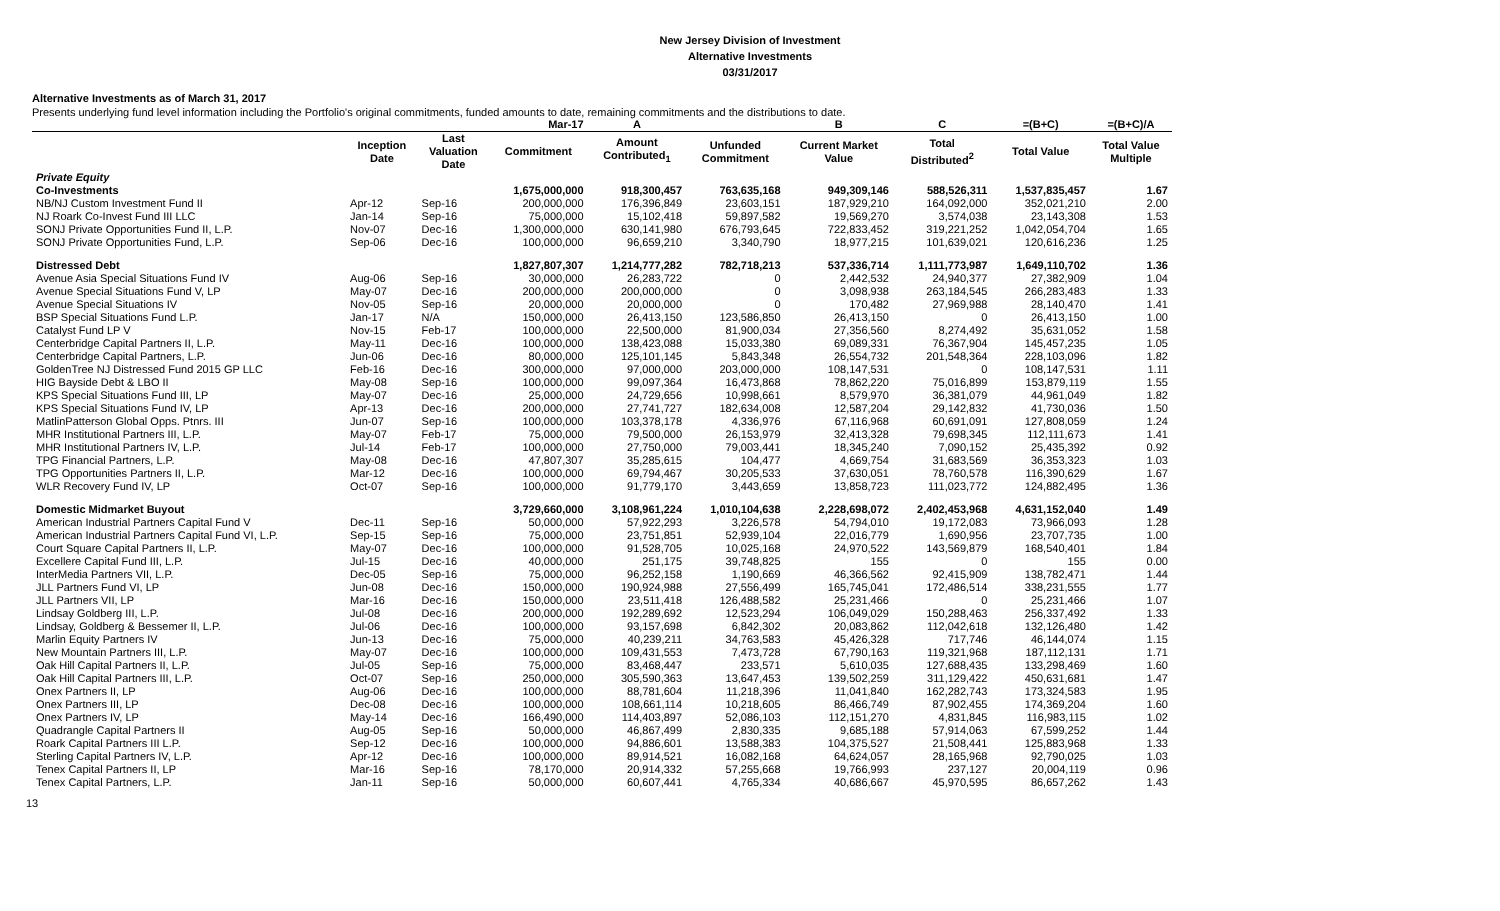New Jersey Division of Investment
Alternative Investments
03/31/2017
Alternative Investments as of March 31, 2017
Presents underlying fund level information including the Portfolio's original commitments, funded amounts to date, remaining commitments and the distributions to date.
| | | | Mar-17 | A | | B | C | =(B+C) | =(B+C)/A |
| --- | --- | --- | --- | --- | --- | --- | --- | --- | --- |
| | Inception Date | Last Valuation Date | Commitment | Amount Contributed<sub>1</sub> | Unfunded Commitment | Current Market Value | Total Distributed<sup>2</sup> | Total Value | Total Value Multiple |
| Private Equity | | | | | | | | | |
| Co-Investments | | | 1,675,000,000 | 918,300,457 | 763,635,168 | 949,309,146 | 588,526,311 | 1,537,835,457 | 1.67 |
| NB/NJ Custom Investment Fund II | Apr-12 | Sep-16 | 200,000,000 | 176,396,849 | 23,603,151 | 187,929,210 | 164,092,000 | 352,021,210 | 2.00 |
| NJ Roark Co-Invest Fund III LLC | Jan-14 | Sep-16 | 75,000,000 | 15,102,418 | 59,897,582 | 19,569,270 | 3,574,038 | 23,143,308 | 1.53 |
| SONJ Private Opportunities Fund II, L.P. | Nov-07 | Dec-16 | 1,300,000,000 | 630,141,980 | 676,793,645 | 722,833,452 | 319,221,252 | 1,042,054,704 | 1.65 |
| SONJ Private Opportunities Fund, L.P. | Sep-06 | Dec-16 | 100,000,000 | 96,659,210 | 3,340,790 | 18,977,215 | 101,639,021 | 120,616,236 | 1.25 |
| Distressed Debt | | | 1,827,807,307 | 1,214,777,282 | 782,718,213 | 537,336,714 | 1,111,773,987 | 1,649,110,702 | 1.36 |
| Avenue Asia Special Situations Fund IV | Aug-06 | Sep-16 | 30,000,000 | 26,283,722 | 0 | 2,442,532 | 24,940,377 | 27,382,909 | 1.04 |
| Avenue Special Situations Fund V, LP | May-07 | Dec-16 | 200,000,000 | 200,000,000 | 0 | 3,098,938 | 263,184,545 | 266,283,483 | 1.33 |
| Avenue Special Situations IV | Nov-05 | Sep-16 | 20,000,000 | 20,000,000 | 0 | 170,482 | 27,969,988 | 28,140,470 | 1.41 |
| BSP Special Situations Fund L.P. | Jan-17 | N/A | 150,000,000 | 26,413,150 | 123,586,850 | 26,413,150 | 0 | 26,413,150 | 1.00 |
| Catalyst Fund LP V | Nov-15 | Feb-17 | 100,000,000 | 22,500,000 | 81,900,034 | 27,356,560 | 8,274,492 | 35,631,052 | 1.58 |
| Centerbridge Capital Partners II, L.P. | May-11 | Dec-16 | 100,000,000 | 138,423,088 | 15,033,380 | 69,089,331 | 76,367,904 | 145,457,235 | 1.05 |
| Centerbridge Capital Partners, L.P. | Jun-06 | Dec-16 | 80,000,000 | 125,101,145 | 5,843,348 | 26,554,732 | 201,548,364 | 228,103,096 | 1.82 |
| GoldenTree NJ Distressed Fund 2015 GP LLC | Feb-16 | Dec-16 | 300,000,000 | 97,000,000 | 203,000,000 | 108,147,531 | 0 | 108,147,531 | 1.11 |
| HIG Bayside Debt & LBO II | May-08 | Sep-16 | 100,000,000 | 99,097,364 | 16,473,868 | 78,862,220 | 75,016,899 | 153,879,119 | 1.55 |
| KPS Special Situations Fund III, LP | May-07 | Dec-16 | 25,000,000 | 24,729,656 | 10,998,661 | 8,579,970 | 36,381,079 | 44,961,049 | 1.82 |
| KPS Special Situations Fund IV, LP | Apr-13 | Dec-16 | 200,000,000 | 27,741,727 | 182,634,008 | 12,587,204 | 29,142,832 | 41,730,036 | 1.50 |
| MatlinPatterson Global Opps. Ptnrs. III | Jun-07 | Sep-16 | 100,000,000 | 103,378,178 | 4,336,976 | 67,116,968 | 60,691,091 | 127,808,059 | 1.24 |
| MHR Institutional Partners III, L.P. | May-07 | Feb-17 | 75,000,000 | 79,500,000 | 26,153,979 | 32,413,328 | 79,698,345 | 112,111,673 | 1.41 |
| MHR Institutional Partners IV, L.P. | Jul-14 | Feb-17 | 100,000,000 | 27,750,000 | 79,003,441 | 18,345,240 | 7,090,152 | 25,435,392 | 0.92 |
| TPG Financial Partners, L.P. | May-08 | Dec-16 | 47,807,307 | 35,285,615 | 104,477 | 4,669,754 | 31,683,569 | 36,353,323 | 1.03 |
| TPG Opportunities Partners II, L.P. | Mar-12 | Dec-16 | 100,000,000 | 69,794,467 | 30,205,533 | 37,630,051 | 78,760,578 | 116,390,629 | 1.67 |
| WLR Recovery Fund IV, LP | Oct-07 | Sep-16 | 100,000,000 | 91,779,170 | 3,443,659 | 13,858,723 | 111,023,772 | 124,882,495 | 1.36 |
| Domestic Midmarket Buyout | | | 3,729,660,000 | 3,108,961,224 | 1,010,104,638 | 2,228,698,072 | 2,402,453,968 | 4,631,152,040 | 1.49 |
| American Industrial Partners Capital Fund V | Dec-11 | Sep-16 | 50,000,000 | 57,922,293 | 3,226,578 | 54,794,010 | 19,172,083 | 73,966,093 | 1.28 |
| American Industrial Partners Capital Fund VI, L.P. | Sep-15 | Sep-16 | 75,000,000 | 23,751,851 | 52,939,104 | 22,016,779 | 1,690,956 | 23,707,735 | 1.00 |
| Court Square Capital Partners II, L.P. | May-07 | Dec-16 | 100,000,000 | 91,528,705 | 10,025,168 | 24,970,522 | 143,569,879 | 168,540,401 | 1.84 |
| Excellere Capital Fund III, L.P. | Jul-15 | Dec-16 | 40,000,000 | 251,175 | 39,748,825 | 155 | 0 | 155 | 0.00 |
| InterMedia Partners VII, L.P. | Dec-05 | Sep-16 | 75,000,000 | 96,252,158 | 1,190,669 | 46,366,562 | 92,415,909 | 138,782,471 | 1.44 |
| JLL Partners Fund VI, LP | Jun-08 | Dec-16 | 150,000,000 | 190,924,988 | 27,556,499 | 165,745,041 | 172,486,514 | 338,231,555 | 1.77 |
| JLL Partners VII, LP | Mar-16 | Dec-16 | 150,000,000 | 23,511,418 | 126,488,582 | 25,231,466 | 0 | 25,231,466 | 1.07 |
| Lindsay Goldberg III, L.P. | Jul-08 | Dec-16 | 200,000,000 | 192,289,692 | 12,523,294 | 106,049,029 | 150,288,463 | 256,337,492 | 1.33 |
| Lindsay, Goldberg & Bessemer II, L.P. | Jul-06 | Dec-16 | 100,000,000 | 93,157,698 | 6,842,302 | 20,083,862 | 112,042,618 | 132,126,480 | 1.42 |
| Marlin Equity Partners IV | Jun-13 | Dec-16 | 75,000,000 | 40,239,211 | 34,763,583 | 45,426,328 | 717,746 | 46,144,074 | 1.15 |
| New Mountain Partners III, L.P. | May-07 | Dec-16 | 100,000,000 | 109,431,553 | 7,473,728 | 67,790,163 | 119,321,968 | 187,112,131 | 1.71 |
| Oak Hill Capital Partners II, L.P. | Jul-05 | Sep-16 | 75,000,000 | 83,468,447 | 233,571 | 5,610,035 | 127,688,435 | 133,298,469 | 1.60 |
| Oak Hill Capital Partners III, L.P. | Oct-07 | Sep-16 | 250,000,000 | 305,590,363 | 13,647,453 | 139,502,259 | 311,129,422 | 450,631,681 | 1.47 |
| Onex Partners II, LP | Aug-06 | Dec-16 | 100,000,000 | 88,781,604 | 11,218,396 | 11,041,840 | 162,282,743 | 173,324,583 | 1.95 |
| Onex Partners III, LP | Dec-08 | Dec-16 | 100,000,000 | 108,661,114 | 10,218,605 | 86,466,749 | 87,902,455 | 174,369,204 | 1.60 |
| Onex Partners IV, LP | May-14 | Dec-16 | 166,490,000 | 114,403,897 | 52,086,103 | 112,151,270 | 4,831,845 | 116,983,115 | 1.02 |
| Quadrangle Capital Partners II | Aug-05 | Sep-16 | 50,000,000 | 46,867,499 | 2,830,335 | 9,685,188 | 57,914,063 | 67,599,252 | 1.44 |
| Roark Capital Partners III L.P. | Sep-12 | Dec-16 | 100,000,000 | 94,886,601 | 13,588,383 | 104,375,527 | 21,508,441 | 125,883,968 | 1.33 |
| Sterling Capital Partners IV, L.P. | Apr-12 | Dec-16 | 100,000,000 | 89,914,521 | 16,082,168 | 64,624,057 | 28,165,968 | 92,790,025 | 1.03 |
| Tenex Capital Partners II, LP | Mar-16 | Sep-16 | 78,170,000 | 20,914,332 | 57,255,668 | 19,766,993 | 237,127 | 20,004,119 | 0.96 |
| Tenex Capital Partners, L.P. | Jan-11 | Sep-16 | 50,000,000 | 60,607,441 | 4,765,334 | 40,686,667 | 45,970,595 | 86,657,262 | 1.43 |
13